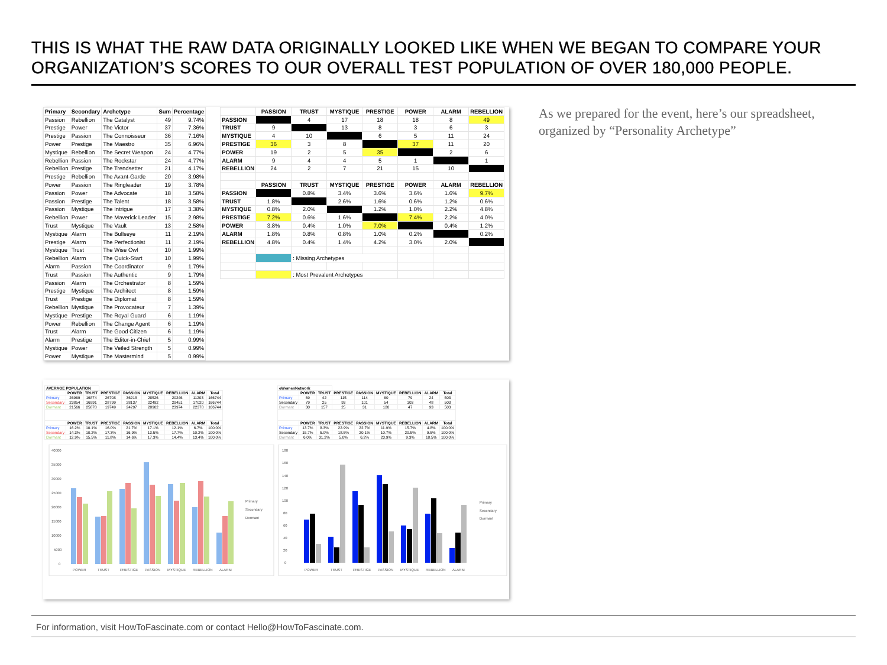THIS IS WHAT THE RAW DATA ORIGINALLY LOOKED LIKE WHEN WE BEGAN TO COMPARE YOUR ORGANIZATION’S SCORES TO OUR OVERALL TEST POPULATION OF OVER 180,000 PEOPLE.
| Primary | Secondary | Archetype | Sum | Percentage |
| --- | --- | --- | --- | --- |
| Passion | Rebellion | The Catalyst | 49 | 9.74% |
| Prestige | Power | The Victor | 37 | 7.36% |
| Prestige | Passion | The Connoisseur | 36 | 7.16% |
| Power | Prestige | The Maestro | 35 | 6.96% |
| Mystique | Rebellion | The Secret Weapon | 24 | 4.77% |
| Rebellion | Passion | The Rockstar | 24 | 4.77% |
| Rebellion | Prestige | The Trendsetter | 21 | 4.17% |
| Prestige | Rebellion | The Avant-Garde | 20 | 3.98% |
| Power | Passion | The Ringleader | 19 | 3.78% |
| Passion | Power | The Advocate | 18 | 3.58% |
| Passion | Prestige | The Talent | 18 | 3.58% |
| Passion | Mystique | The Intrigue | 17 | 3.38% |
| Rebellion | Power | The Maverick Leader | 15 | 2.98% |
| Trust | Mystique | The Vault | 13 | 2.58% |
| Mystique | Alarm | The Bullseye | 11 | 2.19% |
| Prestige | Alarm | The Perfectionist | 11 | 2.19% |
| Mystique | Trust | The Wise Owl | 10 | 1.99% |
| Rebellion | Alarm | The Quick-Start | 10 | 1.99% |
| Alarm | Passion | The Coordinator | 9 | 1.79% |
| Trust | Passion | The Authentic | 9 | 1.79% |
| Passion | Alarm | The Orchestrator | 8 | 1.59% |
| Prestige | Mystique | The Architect | 8 | 1.59% |
| Trust | Prestige | The Diplomat | 8 | 1.59% |
| Rebellion | Mystique | The Provocateur | 7 | 1.39% |
| Mystique | Prestige | The Royal Guard | 6 | 1.19% |
| Power | Rebellion | The Change Agent | 6 | 1.19% |
| Trust | Alarm | The Good Citizen | 6 | 1.19% |
| Alarm | Prestige | The Editor-in-Chief | 5 | 0.99% |
| Mystique | Power | The Veiled Strength | 5 | 0.99% |
| Power | Mystique | The Mastermind | 5 | 0.99% |
| | PASSION | TRUST | MYSTIQUE | PRESTIGE | POWER | ALARM | REBELLION |
| --- | --- | --- | --- | --- | --- | --- | --- |
| PASSION | | 4 | 17 | 18 | 18 | 8 | 49 |
| TRUST | 9 | | 13 | 8 | 3 | 6 | 3 |
| MYSTIQUE | 4 | 10 | | 6 | 5 | 11 | 24 |
| PRESTIGE | 36 | 3 | 8 | | 37 | 11 | 20 |
| POWER | 19 | 2 | 5 | 35 | | 2 | 6 |
| ALARM | 9 | 4 | 4 | 5 | 1 | | 1 |
| REBELLION | 24 | 2 | 7 | 21 | 15 | 10 | |
| | PASSION | TRUST | MYSTIQUE | PRESTIGE | POWER | ALARM | REBELLION |
| PASSION | | 0.8% | 3.4% | 3.6% | 3.6% | 1.6% | 9.7% |
| TRUST | 1.8% | | 2.6% | 1.6% | 0.6% | 1.2% | 0.6% |
| MYSTIQUE | 0.8% | 2.0% | | 1.2% | 1.0% | 2.2% | 4.8% |
| PRESTIGE | 7.2% | 0.6% | 1.6% | | 7.4% | 2.2% | 4.0% |
| POWER | 3.8% | 0.4% | 1.0% | 7.0% | | 0.4% | 1.2% |
| ALARM | 1.8% | 0.8% | 0.8% | 1.0% | 0.2% | | 0.2% |
| REBELLION | 4.8% | 0.4% | 1.4% | 4.2% | 3.0% | 2.0% | |
| | | : Missing Archetypes | | | | | |
| | | : Most Prevalent Archetypes | | | | | |
| AVERAGE POPULATION | | | | | | | | |
| --- | --- | --- | --- | --- | --- | --- | --- | --- |
| | POWER | TRUST | PRESTIGE | PASSION | MYSTIQUE | REBELLION | ALARM | Total |
| Primary | 26969 | 16874 | 26708 | 36218 | 28526 | 20246 | 11203 | 166744 |
| Secondary | 23854 | 16991 | 28799 | 28137 | 22492 | 29451 | 17020 | 166744 |
| Dormant | 21566 | 25878 | 19749 | 24297 | 28902 | 23974 | 22378 | 166744 |
| | POWER | TRUST | PRESTIGE | PASSION | MYSTIQUE | REBELLION | ALARM | Total |
| Primary | 16.2% | 10.1% | 16.0% | 21.7% | 17.1% | 12.1% | 6.7% | 100.0% |
| Secondary | 14.3% | 10.2% | 17.3% | 16.9% | 13.5% | 17.7% | 10.2% | 100.0% |
| Dormant | 12.9% | 15.5% | 11.8% | 14.6% | 17.3% | 14.4% | 13.4% | 100.0% |
40000
35000
30000
25000
20000
15000
10000
5000
0
POWER
TRUST
PRESTIGE
PASSION
MYSTIQUE
REBELLION
ALARM
Primary
Secondary
Dormant
| eWomenNetwork | | | | | | | | |
| --- | --- | --- | --- | --- | --- | --- | --- | --- |
| | POWER | TRUST | PRESTIGE | PASSION | MYSTIQUE | REBELLION | ALARM | Total |
| Primary | 69 | 42 | 115 | 114 | 60 | 79 | 24 | 503 |
| Secondary | 79 | 25 | 93 | 101 | 54 | 103 | 48 | 503 |
| Dormant | 30 | 157 | 25 | 31 | 120 | 47 | 93 | 503 |
| | POWER | TRUST | PRESTIGE | PASSION | MYSTIQUE | REBELLION | ALARM | Total |
| Primary | 13.7% | 8.3% | 22.9% | 22.7% | 11.9% | 15.7% | 4.8% | 100.0% |
| Secondary | 15.7% | 5.0% | 18.5% | 20.1% | 10.7% | 20.5% | 9.5% | 100.0% |
| Dormant | 6.0% | 31.2% | 5.0% | 6.2% | 23.9% | 9.3% | 18.5% | 100.0% |
180
160
140
120
100
80
60
40
20
0
POWER
TRUST
PRESTIGE
PASSION
MYSTIQUE
REBELLION
ALARM
Primary
Secondary
Dormant
As we prepared for the event, here’s our spreadsheet, organized by “Personality Archetype”
For information, visit HowToFascinate.com or contact Hello@HowToFascinate.com.